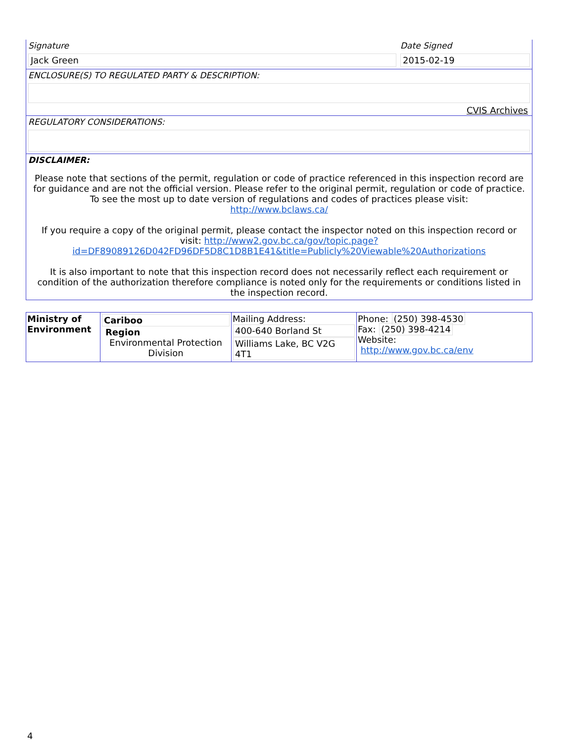Signature
Jack Green
Date Signed
2015-02-19
ENCLOSURE(S) TO REGULATED PARTY & DESCRIPTION:
CVIS Archives
REGULATORY CONSIDERATIONS:
DISCLAIMER:
Please note that sections of the permit, regulation or code of practice referenced in this inspection record are for guidance and are not the official version. Please refer to the original permit, regulation or code of practice.
To see the most up to date version of regulations and codes of practices please visit:
http://www.bclaws.ca/
If you require a copy of the original permit, please contact the inspector noted on this inspection record or visit: http://www2.gov.bc.ca/gov/topic.page?id=DF89089126D042FD96DF5D8C1D8B1E41&title=Publicly%20Viewable%20Authorizations
It is also important to note that this inspection record does not necessarily reflect each requirement or condition of the authorization therefore compliance is noted only for the requirements or conditions listed in the inspection record.
| Ministry of Environment | Cariboo Region Environmental Protection Division | Mailing Address: 400-640 Borland St Williams Lake, BC V2G 4T1 | Phone: (250) 398-4530 Fax: (250) 398-4214 Website: http://www.gov.bc.ca/env |
4